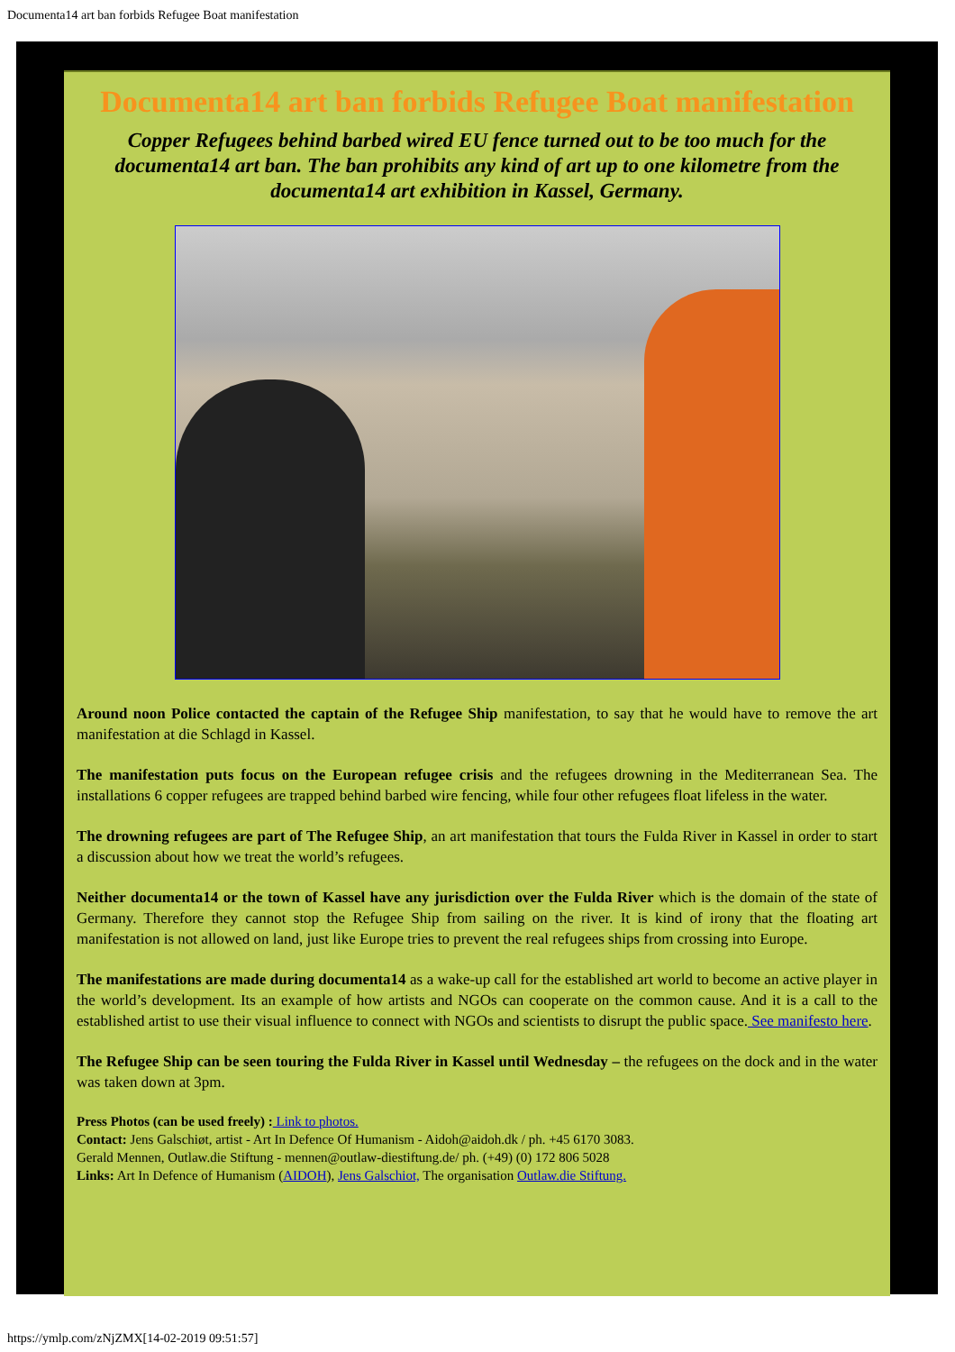Documenta14 art ban forbids Refugee Boat manifestation
Documenta14 art ban forbids Refugee Boat manifestation
Copper Refugees behind barbed wired EU fence turned out to be too much for the documenta14 art ban. The ban prohibits any kind of art up to one kilometre from the documenta14 art exhibition in Kassel, Germany.
Around noon Police contacted the captain of the Refugee Ship manifestation, to say that he would have to remove the art manifestation at die Schlagd in Kassel.
The manifestation puts focus on the European refugee crisis and the refugees drowning in the Mediterranean Sea. The installations 6 copper refugees are trapped behind barbed wire fencing, while four other refugees float lifeless in the water.
The drowning refugees are part of The Refugee Ship, an art manifestation that tours the Fulda River in Kassel in order to start a discussion about how we treat the world’s refugees.
Neither documenta14 or the town of Kassel have any jurisdiction over the Fulda River which is the domain of the state of Germany. Therefore they cannot stop the Refugee Ship from sailing on the river. It is kind of irony that the floating art manifestation is not allowed on land, just like Europe tries to prevent the real refugees ships from crossing into Europe.
The manifestations are made during documenta14 as a wake-up call for the established art world to become an active player in the world’s development. Its an example of how artists and NGOs can cooperate on the common cause. And it is a call to the established artist to use their visual influence to connect with NGOs and scientists to disrupt the public space. See manifesto here.
The Refugee Ship can be seen touring the Fulda River in Kassel until Wednesday – the refugees on the dock and in the water was taken down at 3pm.
Press Photos (can be used freely) : Link to photos.
Contact: Jens Galschiøt, artist - Art In Defence Of Humanism - Aidoh@aidoh.dk / ph. +45 6170 3083.
Gerald Mennen, Outlaw.die Stiftung - mennen@outlaw-diestiftung.de/ ph. (+49) (0) 172 806 5028
Links: Art In Defence of Humanism (AIDOH), Jens Galschiot, The organisation Outlaw.die Stiftung.
https://ymlp.com/zNjZMX[14-02-2019 09:51:57]